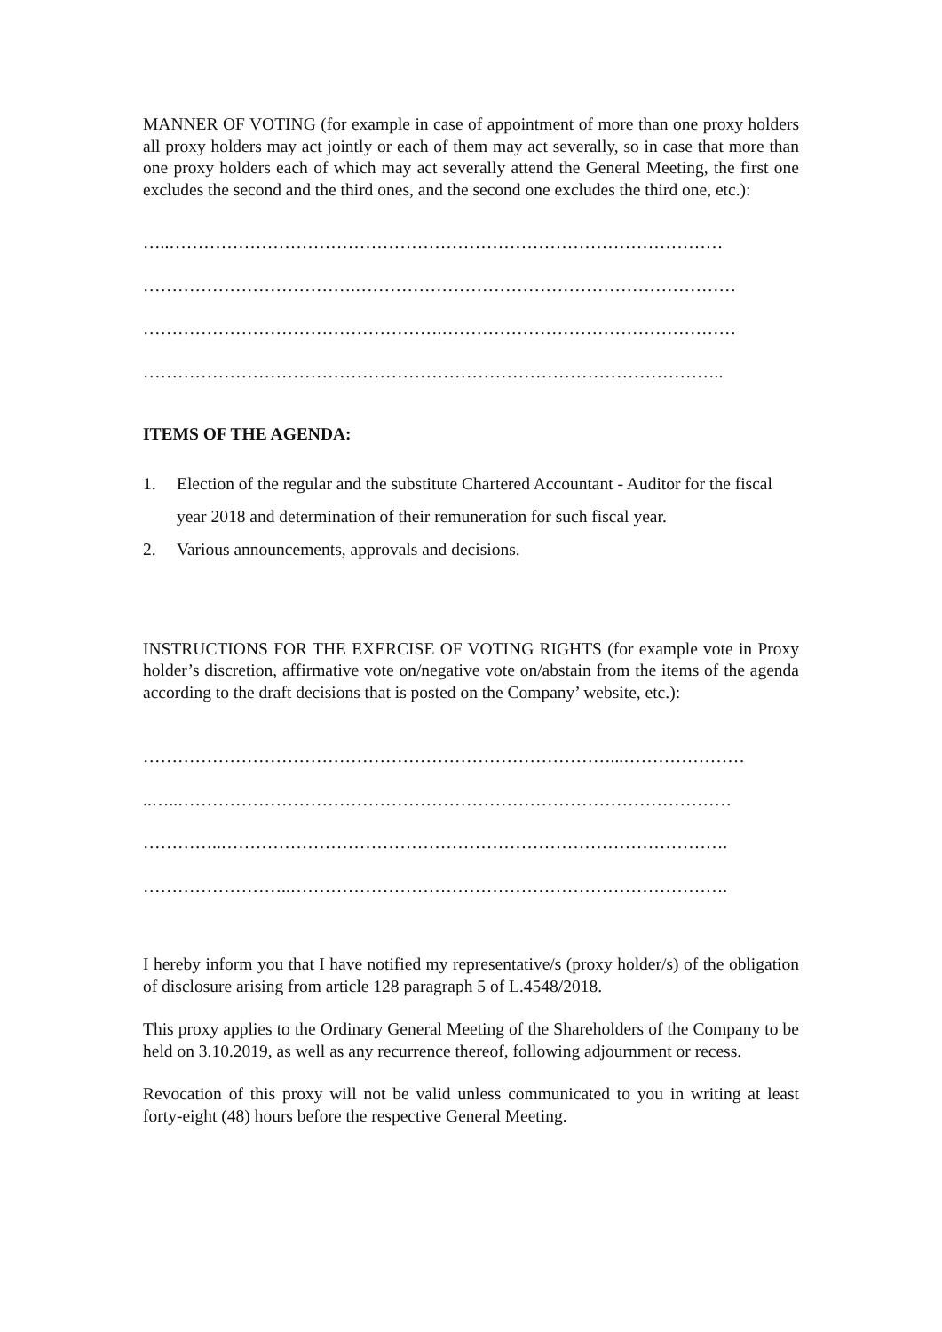MANNER OF VOTING (for example in case of appointment of more than one proxy holders all proxy holders may act jointly or each of them may act severally, so in case that more than one proxy holders each of which may act severally attend the General Meeting, the first one excludes the second and the third ones, and the second one excludes the third one, etc.):
…..……………………………………………………………………………………
……………………………….…………………………………………………………
…………………………………………….……………………………………………
………………………………………………………………………………………..
ITEMS OF THE AGENDA:
1. Election of the regular and the substitute Chartered Accountant - Auditor for the fiscal year 2018 and determination of their remuneration for such fiscal year.
2. Various announcements, approvals and decisions.
INSTRUCTIONS FOR THE EXERCISE OF VOTING RIGHTS (for example vote in Proxy holder’s discretion, affirmative vote on/negative vote on/abstain from the items of the agenda according to the draft decisions that is posted on the Company’ website, etc.):
………………………………………………………………………...…………………
..…..……………………………………………………………………………………
…………..…………………………………………………………………………….
……………………..………………………………………………………………….
I hereby inform you that I have notified my representative/s (proxy holder/s) of the obligation of disclosure arising from article 128 paragraph 5 of L.4548/2018.
This proxy applies to the Ordinary General Meeting of the Shareholders of the Company to be held on 3.10.2019, as well as any recurrence thereof, following adjournment or recess.
Revocation of this proxy will not be valid unless communicated to you in writing at least forty-eight (48) hours before the respective General Meeting.